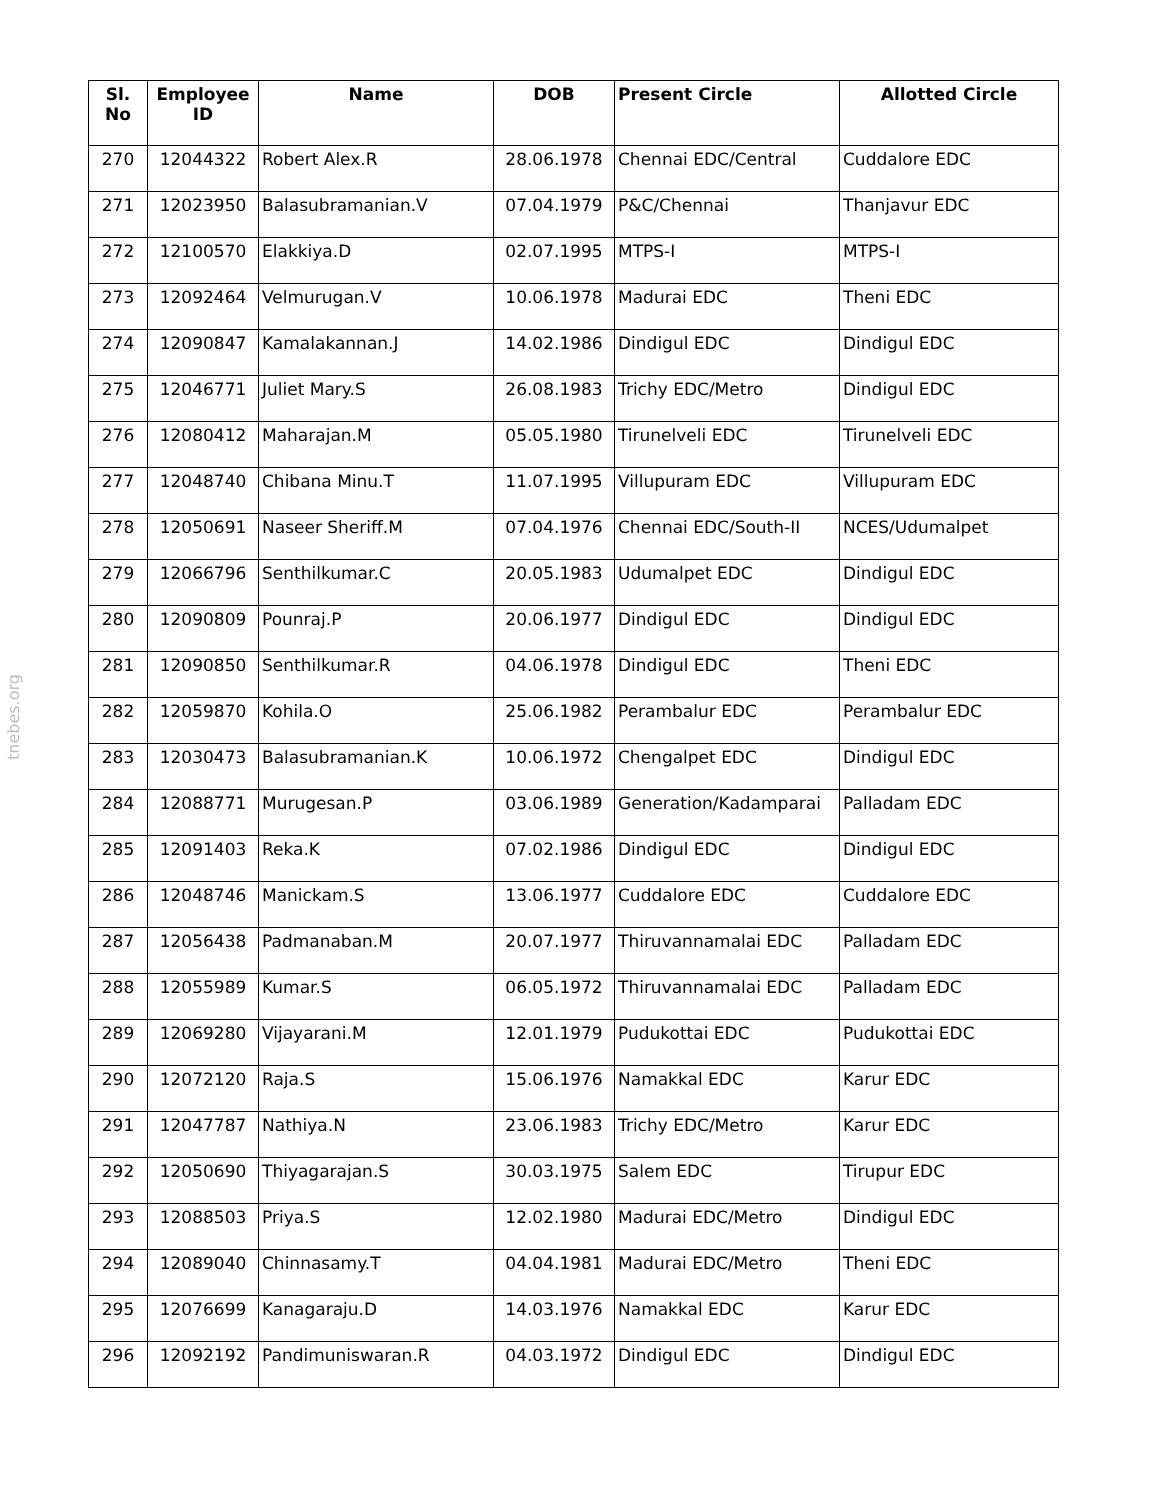tnebes.org
| Sl. No | Employee ID | Name | DOB | Present Circle | Allotted Circle |
| --- | --- | --- | --- | --- | --- |
| 270 | 12044322 | Robert Alex.R | 28.06.1978 | Chennai EDC/Central | Cuddalore EDC |
| 271 | 12023950 | Balasubramanian.V | 07.04.1979 | P&C/Chennai | Thanjavur EDC |
| 272 | 12100570 | Elakkiya.D | 02.07.1995 | MTPS-I | MTPS-I |
| 273 | 12092464 | Velmurugan.V | 10.06.1978 | Madurai EDC | Theni EDC |
| 274 | 12090847 | Kamalakannan.J | 14.02.1986 | Dindigul EDC | Dindigul EDC |
| 275 | 12046771 | Juliet Mary.S | 26.08.1983 | Trichy EDC/Metro | Dindigul EDC |
| 276 | 12080412 | Maharajan.M | 05.05.1980 | Tirunelveli EDC | Tirunelveli EDC |
| 277 | 12048740 | Chibana Minu.T | 11.07.1995 | Villupuram EDC | Villupuram EDC |
| 278 | 12050691 | Naseer Sheriff.M | 07.04.1976 | Chennai EDC/South-II | NCES/Udumalpet |
| 279 | 12066796 | Senthilkumar.C | 20.05.1983 | Udumalpet EDC | Dindigul EDC |
| 280 | 12090809 | Pounraj.P | 20.06.1977 | Dindigul EDC | Dindigul EDC |
| 281 | 12090850 | Senthilkumar.R | 04.06.1978 | Dindigul EDC | Theni EDC |
| 282 | 12059870 | Kohila.O | 25.06.1982 | Perambalur EDC | Perambalur EDC |
| 283 | 12030473 | Balasubramanian.K | 10.06.1972 | Chengalpet EDC | Dindigul EDC |
| 284 | 12088771 | Murugesan.P | 03.06.1989 | Generation/Kadamparai | Palladam EDC |
| 285 | 12091403 | Reka.K | 07.02.1986 | Dindigul EDC | Dindigul EDC |
| 286 | 12048746 | Manickam.S | 13.06.1977 | Cuddalore EDC | Cuddalore EDC |
| 287 | 12056438 | Padmanaban.M | 20.07.1977 | Thiruvannamalai EDC | Palladam EDC |
| 288 | 12055989 | Kumar.S | 06.05.1972 | Thiruvannamalai EDC | Palladam EDC |
| 289 | 12069280 | Vijayarani.M | 12.01.1979 | Pudukottai EDC | Pudukottai EDC |
| 290 | 12072120 | Raja.S | 15.06.1976 | Namakkal EDC | Karur EDC |
| 291 | 12047787 | Nathiya.N | 23.06.1983 | Trichy EDC/Metro | Karur EDC |
| 292 | 12050690 | Thiyagarajan.S | 30.03.1975 | Salem EDC | Tirupur EDC |
| 293 | 12088503 | Priya.S | 12.02.1980 | Madurai EDC/Metro | Dindigul EDC |
| 294 | 12089040 | Chinnasamy.T | 04.04.1981 | Madurai EDC/Metro | Theni EDC |
| 295 | 12076699 | Kanagaraju.D | 14.03.1976 | Namakkal EDC | Karur EDC |
| 296 | 12092192 | Pandimuniswaran.R | 04.03.1972 | Dindigul EDC | Dindigul EDC |